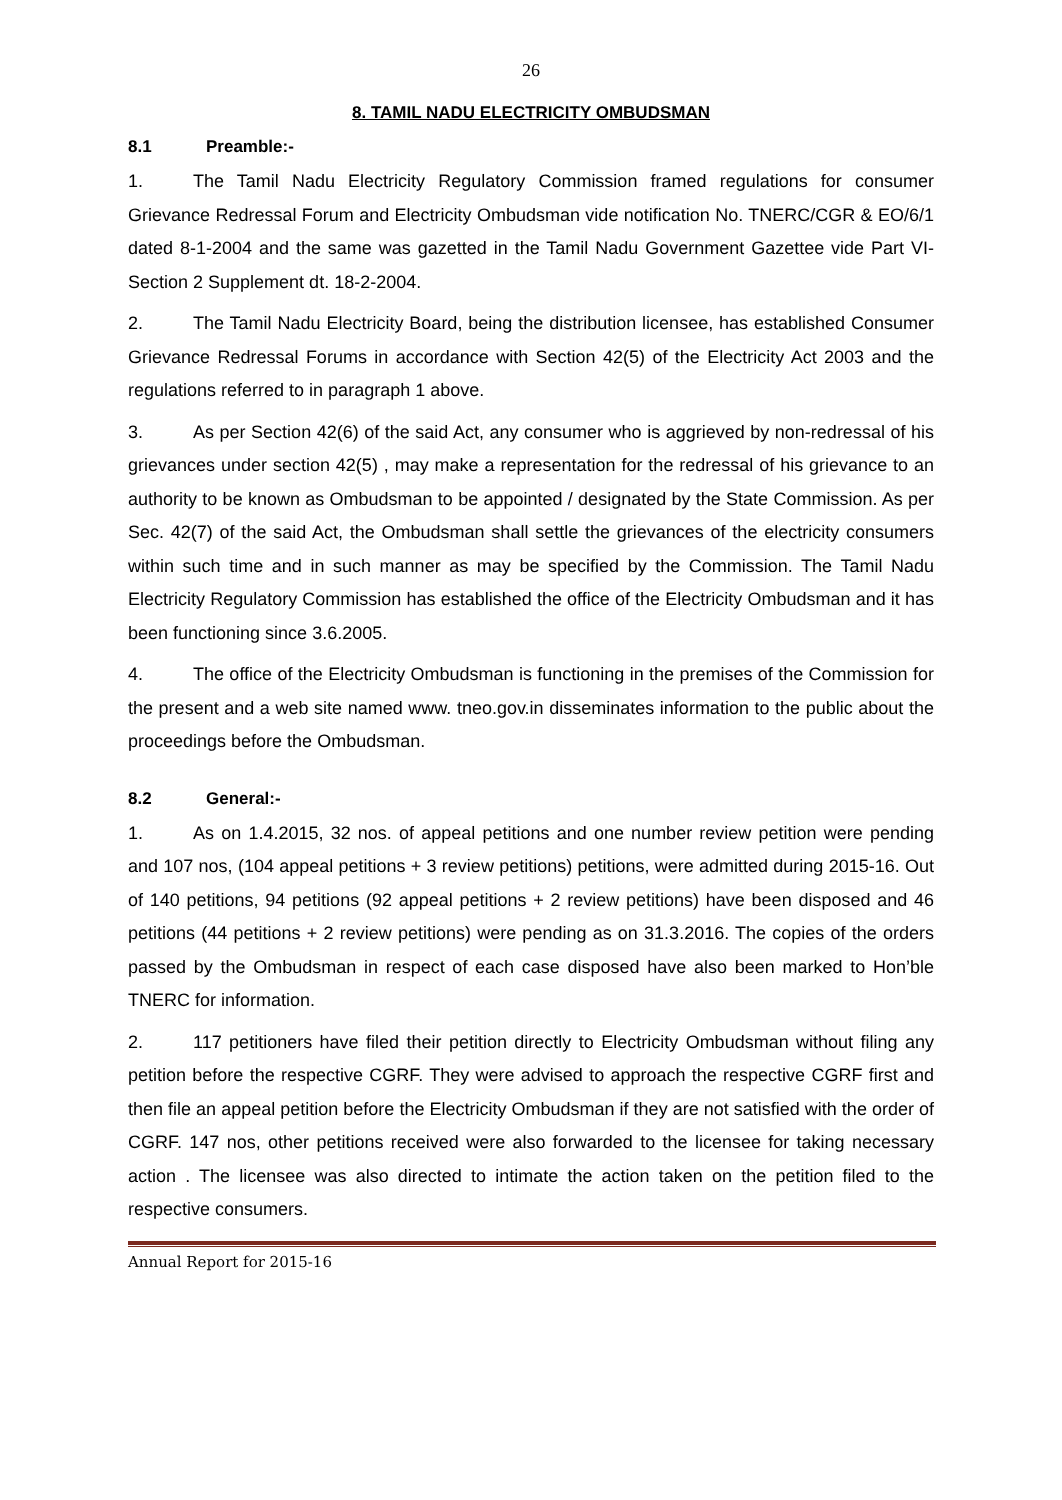26
8. TAMIL NADU ELECTRICITY OMBUDSMAN
8.1 Preamble:-
1. The Tamil Nadu Electricity Regulatory Commission framed regulations for consumer Grievance Redressal Forum and Electricity Ombudsman vide notification No. TNERC/CGR & EO/6/1 dated 8-1-2004 and the same was gazetted in the Tamil Nadu Government Gazettee vide Part VI- Section 2 Supplement dt. 18-2-2004.
2. The Tamil Nadu Electricity Board, being the distribution licensee, has established Consumer Grievance Redressal Forums in accordance with Section 42(5) of the Electricity Act 2003 and the regulations referred to in paragraph 1 above.
3. As per Section 42(6) of the said Act, any consumer who is aggrieved by non-redressal of his grievances under section 42(5) , may make a representation for the redressal of his grievance to an authority to be known as Ombudsman to be appointed / designated by the State Commission. As per Sec. 42(7) of the said Act, the Ombudsman shall settle the grievances of the electricity consumers within such time and in such manner as may be specified by the Commission. The Tamil Nadu Electricity Regulatory Commission has established the office of the Electricity Ombudsman and it has been functioning since 3.6.2005.
4. The office of the Electricity Ombudsman is functioning in the premises of the Commission for the present and a web site named www. tneo.gov.in disseminates information to the public about the proceedings before the Ombudsman.
8.2 General:-
1. As on 1.4.2015, 32 nos. of appeal petitions and one number review petition were pending and 107 nos, (104 appeal petitions + 3 review petitions) petitions, were admitted during 2015-16. Out of 140 petitions, 94 petitions (92 appeal petitions + 2 review petitions) have been disposed and 46 petitions (44 petitions + 2 review petitions) were pending as on 31.3.2016. The copies of the orders passed by the Ombudsman in respect of each case disposed have also been marked to Hon’ble TNERC for information.
2. 117 petitioners have filed their petition directly to Electricity Ombudsman without filing any petition before the respective CGRF. They were advised to approach the respective CGRF first and then file an appeal petition before the Electricity Ombudsman if they are not satisfied with the order of CGRF. 147 nos, other petitions received were also forwarded to the licensee for taking necessary action . The licensee was also directed to intimate the action taken on the petition filed to the respective consumers.
Annual Report for 2015-16